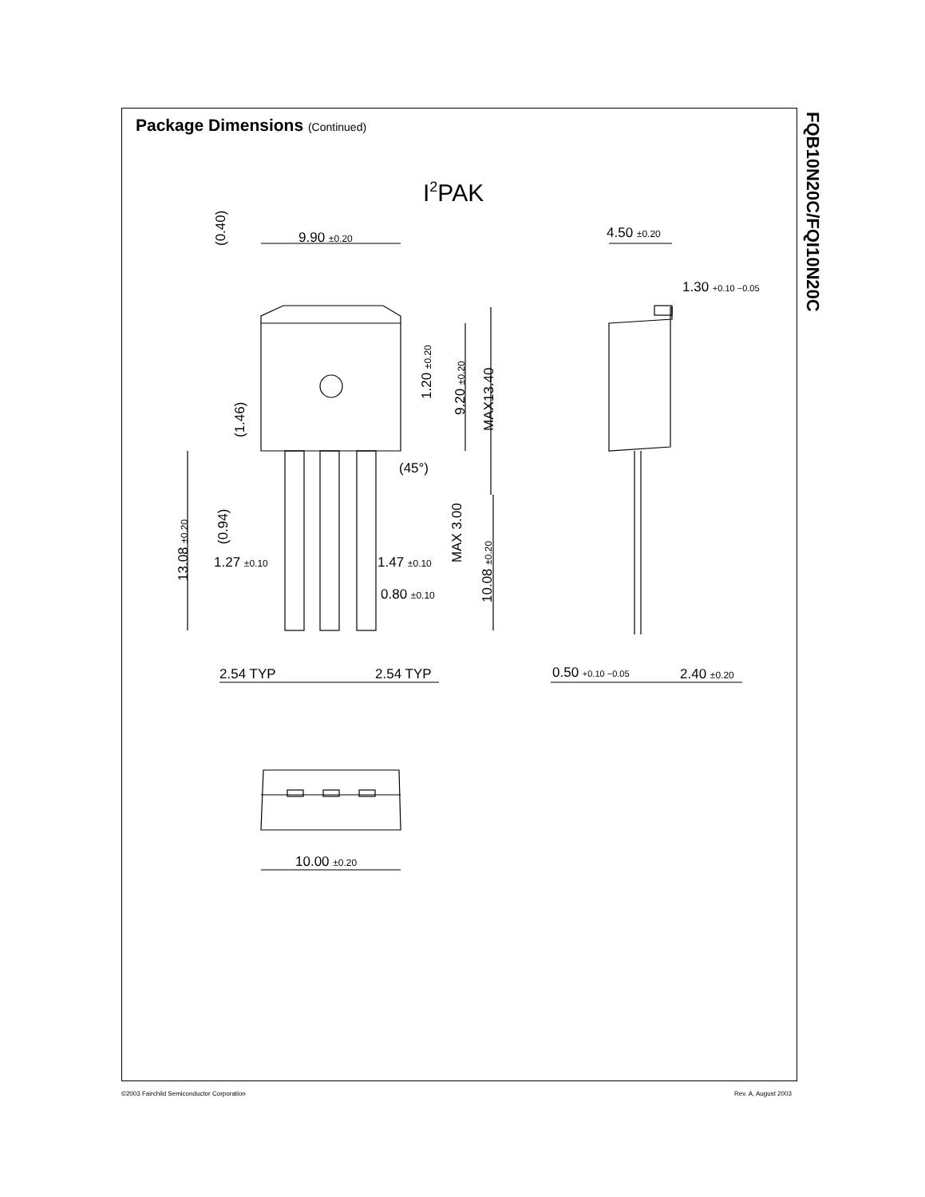Package Dimensions (Continued)
FQB10N20C/FQI10N20C
I2PAK
9.90 ±0.20
4.50 ±0.20
1.30 +0.10 −0.05
(0.40)
1.20 ±0.20
9.20 ±0.20
MAX13.40
(1.46)
(45°)
(0.94)
MAX 3.00
13.08 ±0.20
10.08 ±0.20
1.27 ±0.10
1.47 ±0.10
0.80 ±0.10
2.54 TYP
2.54 TYP
0.50 +0.10 −0.05
2.40 ±0.20
10.00 ±0.20
©2003 Fairchild Semiconductor Corporation
Rev. A, August 2003